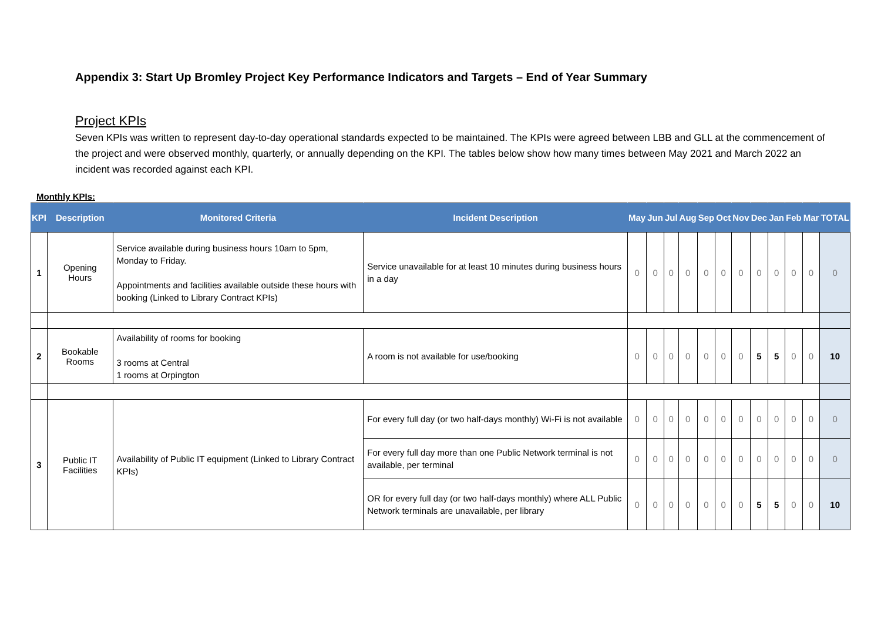Appendix 3: Start Up Bromley Project Key Performance Indicators and Targets – End of Year Summary
Project KPIs
Seven KPIs was written to represent day-to-day operational standards expected to be maintained. The KPIs were agreed between LBB and GLL at the commencement of the project and were observed monthly, quarterly, or annually depending on the KPI. The tables below show how many times between May 2021 and March 2022 an incident was recorded against each KPI.
Monthly KPIs:
| KPI | Description | Monitored Criteria | Incident Description | May | Jun | Jul | Aug | Sep | Oct | Nov | Dec | Jan | Feb | Mar | TOTAL |
| --- | --- | --- | --- | --- | --- | --- | --- | --- | --- | --- | --- | --- | --- | --- | --- |
| 1 | Opening Hours | Service available during business hours 10am to 5pm, Monday to Friday. Appointments and facilities available outside these hours with booking (Linked to Library Contract KPIs) | Service unavailable for at least 10 minutes during business hours in a day | 0 | 0 | 0 | 0 | 0 | 0 | 0 | 0 | 0 | 0 | 0 | 0 |
| 2 | Bookable Rooms | Availability of rooms for booking 3 rooms at Central 1 rooms at Orpington | A room is not available for use/booking | 0 | 0 | 0 | 0 | 0 | 0 | 0 | 5 | 5 | 0 | 0 | 10 |
| 3 | Public IT Facilities | Availability of Public IT equipment (Linked to Library Contract KPIs) | For every full day (or two half-days monthly) Wi-Fi is not available | 0 | 0 | 0 | 0 | 0 | 0 | 0 | 0 | 0 | 0 | 0 | 0 |
| | | | For every full day more than one Public Network terminal is not available, per terminal | 0 | 0 | 0 | 0 | 0 | 0 | 0 | 0 | 0 | 0 | 0 | 0 |
| | | | OR for every full day (or two half-days monthly) where ALL Public Network terminals are unavailable, per library | 0 | 0 | 0 | 0 | 0 | 0 | 0 | 5 | 5 | 0 | 0 | 10 |